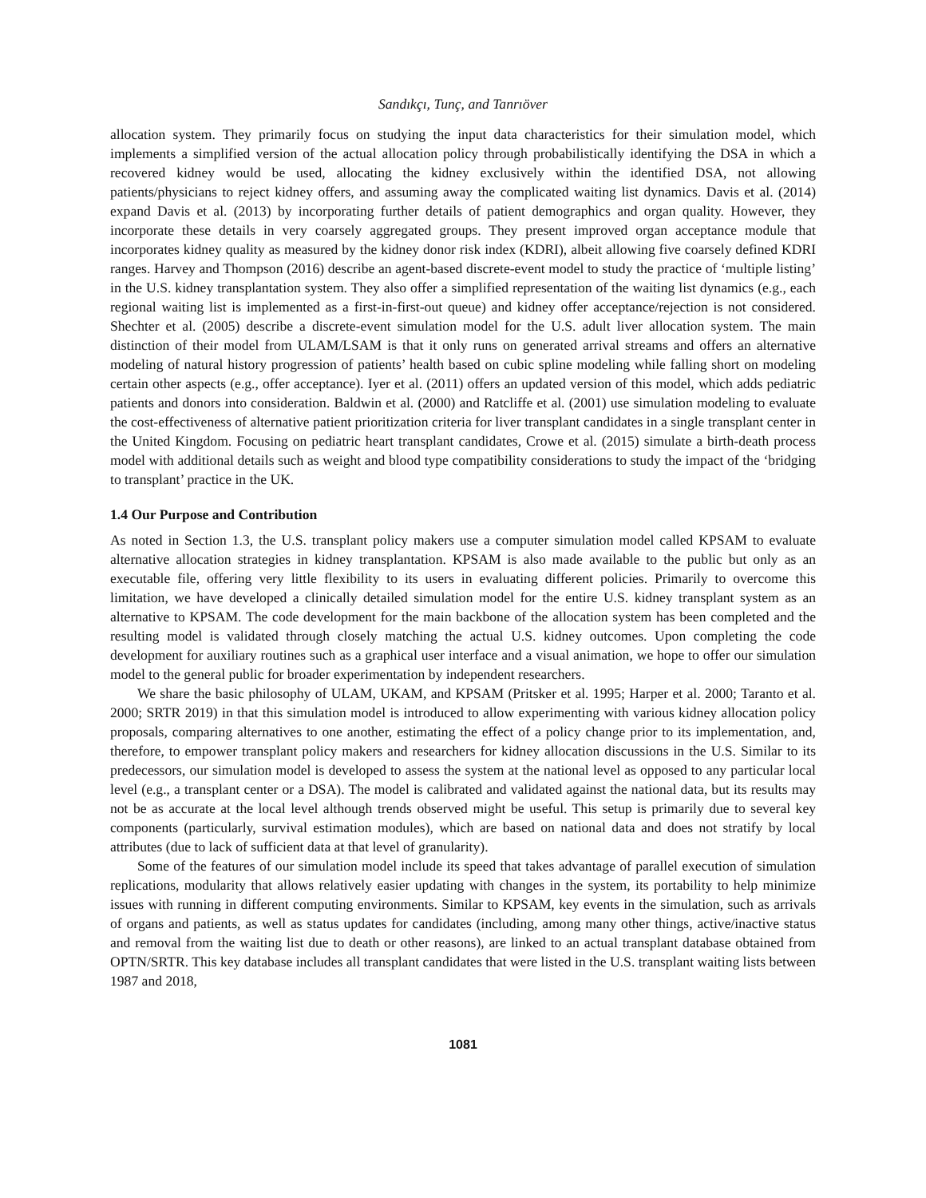Sandıkçı, Tunç, and Tanrıöver
allocation system. They primarily focus on studying the input data characteristics for their simulation model, which implements a simplified version of the actual allocation policy through probabilistically identifying the DSA in which a recovered kidney would be used, allocating the kidney exclusively within the identified DSA, not allowing patients/physicians to reject kidney offers, and assuming away the complicated waiting list dynamics. Davis et al. (2014) expand Davis et al. (2013) by incorporating further details of patient demographics and organ quality. However, they incorporate these details in very coarsely aggregated groups. They present improved organ acceptance module that incorporates kidney quality as measured by the kidney donor risk index (KDRI), albeit allowing five coarsely defined KDRI ranges. Harvey and Thompson (2016) describe an agent-based discrete-event model to study the practice of ‘multiple listing’ in the U.S. kidney transplantation system. They also offer a simplified representation of the waiting list dynamics (e.g., each regional waiting list is implemented as a first-in-first-out queue) and kidney offer acceptance/rejection is not considered. Shechter et al. (2005) describe a discrete-event simulation model for the U.S. adult liver allocation system. The main distinction of their model from ULAM/LSAM is that it only runs on generated arrival streams and offers an alternative modeling of natural history progression of patients’ health based on cubic spline modeling while falling short on modeling certain other aspects (e.g., offer acceptance). Iyer et al. (2011) offers an updated version of this model, which adds pediatric patients and donors into consideration. Baldwin et al. (2000) and Ratcliffe et al. (2001) use simulation modeling to evaluate the cost-effectiveness of alternative patient prioritization criteria for liver transplant candidates in a single transplant center in the United Kingdom. Focusing on pediatric heart transplant candidates, Crowe et al. (2015) simulate a birth-death process model with additional details such as weight and blood type compatibility considerations to study the impact of the ‘bridging to transplant’ practice in the UK.
1.4 Our Purpose and Contribution
As noted in Section 1.3, the U.S. transplant policy makers use a computer simulation model called KPSAM to evaluate alternative allocation strategies in kidney transplantation. KPSAM is also made available to the public but only as an executable file, offering very little flexibility to its users in evaluating different policies. Primarily to overcome this limitation, we have developed a clinically detailed simulation model for the entire U.S. kidney transplant system as an alternative to KPSAM. The code development for the main backbone of the allocation system has been completed and the resulting model is validated through closely matching the actual U.S. kidney outcomes. Upon completing the code development for auxiliary routines such as a graphical user interface and a visual animation, we hope to offer our simulation model to the general public for broader experimentation by independent researchers.
We share the basic philosophy of ULAM, UKAM, and KPSAM (Pritsker et al. 1995; Harper et al. 2000; Taranto et al. 2000; SRTR 2019) in that this simulation model is introduced to allow experimenting with various kidney allocation policy proposals, comparing alternatives to one another, estimating the effect of a policy change prior to its implementation, and, therefore, to empower transplant policy makers and researchers for kidney allocation discussions in the U.S. Similar to its predecessors, our simulation model is developed to assess the system at the national level as opposed to any particular local level (e.g., a transplant center or a DSA). The model is calibrated and validated against the national data, but its results may not be as accurate at the local level although trends observed might be useful. This setup is primarily due to several key components (particularly, survival estimation modules), which are based on national data and does not stratify by local attributes (due to lack of sufficient data at that level of granularity).
Some of the features of our simulation model include its speed that takes advantage of parallel execution of simulation replications, modularity that allows relatively easier updating with changes in the system, its portability to help minimize issues with running in different computing environments. Similar to KPSAM, key events in the simulation, such as arrivals of organs and patients, as well as status updates for candidates (including, among many other things, active/inactive status and removal from the waiting list due to death or other reasons), are linked to an actual transplant database obtained from OPTN/SRTR. This key database includes all transplant candidates that were listed in the U.S. transplant waiting lists between 1987 and 2018,
1081